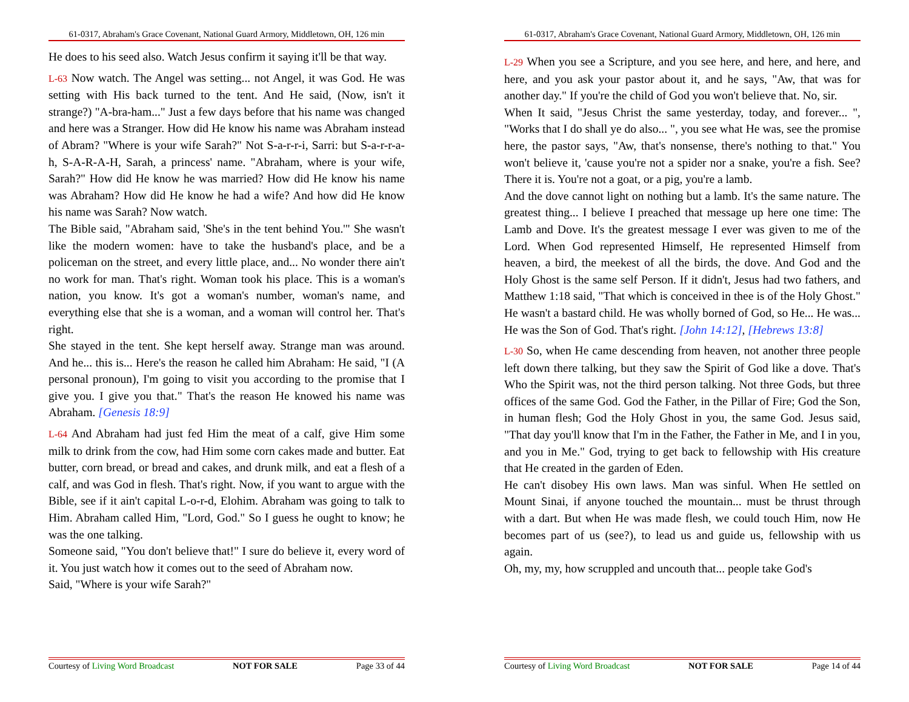61-0317, Abraham's Grace Covenant, National Guard Armory, Middletown, OH, 126 min
He does to his seed also. Watch Jesus confirm it saying it'll be that way.
L-63 Now watch. The Angel was setting... not Angel, it was God. He was setting with His back turned to the tent. And He said, (Now, isn't it strange?) "A-bra-ham..." Just a few days before that his name was changed and here was a Stranger. How did He know his name was Abraham instead of Abram? "Where is your wife Sarah?" Not S-a-r-r-i, Sarri: but S-a-r-r-a-h, S-A-R-A-H, Sarah, a princess' name. "Abraham, where is your wife, Sarah?" How did He know he was married? How did He know his name was Abraham? How did He know he had a wife? And how did He know his name was Sarah? Now watch.
The Bible said, "Abraham said, 'She's in the tent behind You.'" She wasn't like the modern women: have to take the husband's place, and be a policeman on the street, and every little place, and... No wonder there ain't no work for man. That's right. Woman took his place. This is a woman's nation, you know. It's got a woman's number, woman's name, and everything else that she is a woman, and a woman will control her. That's right.
She stayed in the tent. She kept herself away. Strange man was around. And he... this is... Here's the reason he called him Abraham: He said, "I (A personal pronoun), I'm going to visit you according to the promise that I give you. I give you that." That's the reason He knowed his name was Abraham. [Genesis 18:9]
L-64 And Abraham had just fed Him the meat of a calf, give Him some milk to drink from the cow, had Him some corn cakes made and butter. Eat butter, corn bread, or bread and cakes, and drunk milk, and eat a flesh of a calf, and was God in flesh. That's right. Now, if you want to argue with the Bible, see if it ain't capital L-o-r-d, Elohim. Abraham was going to talk to Him. Abraham called Him, "Lord, God." So I guess he ought to know; he was the one talking.
Someone said, "You don't believe that!" I sure do believe it, every word of it. You just watch how it comes out to the seed of Abraham now.
Said, "Where is your wife Sarah?"
Courtesy of Living Word Broadcast NOT FOR SALE Page 33 of 44
61-0317, Abraham's Grace Covenant, National Guard Armory, Middletown, OH, 126 min
L-29 When you see a Scripture, and you see here, and here, and here, and here, and you ask your pastor about it, and he says, "Aw, that was for another day." If you're the child of God you won't believe that. No, sir.
When It said, "Jesus Christ the same yesterday, today, and forever... ", "Works that I do shall ye do also... ", you see what He was, see the promise here, the pastor says, "Aw, that's nonsense, there's nothing to that." You won't believe it, 'cause you're not a spider nor a snake, you're a fish. See? There it is. You're not a goat, or a pig, you're a lamb.
And the dove cannot light on nothing but a lamb. It's the same nature. The greatest thing... I believe I preached that message up here one time: The Lamb and Dove. It's the greatest message I ever was given to me of the Lord. When God represented Himself, He represented Himself from heaven, a bird, the meekest of all the birds, the dove. And God and the Holy Ghost is the same self Person. If it didn't, Jesus had two fathers, and Matthew 1:18 said, "That which is conceived in thee is of the Holy Ghost." He wasn't a bastard child. He was wholly borned of God, so He... He was... He was the Son of God. That's right. [John 14:12], [Hebrews 13:8]
L-30 So, when He came descending from heaven, not another three people left down there talking, but they saw the Spirit of God like a dove. That's Who the Spirit was, not the third person talking. Not three Gods, but three offices of the same God. God the Father, in the Pillar of Fire; God the Son, in human flesh; God the Holy Ghost in you, the same God. Jesus said, "That day you'll know that I'm in the Father, the Father in Me, and I in you, and you in Me." God, trying to get back to fellowship with His creature that He created in the garden of Eden.
He can't disobey His own laws. Man was sinful. When He settled on Mount Sinai, if anyone touched the mountain... must be thrust through with a dart. But when He was made flesh, we could touch Him, now He becomes part of us (see?), to lead us and guide us, fellowship with us again.
Oh, my, my, how scruppled and uncouth that... people take God's
Courtesy of Living Word Broadcast NOT FOR SALE Page 14 of 44